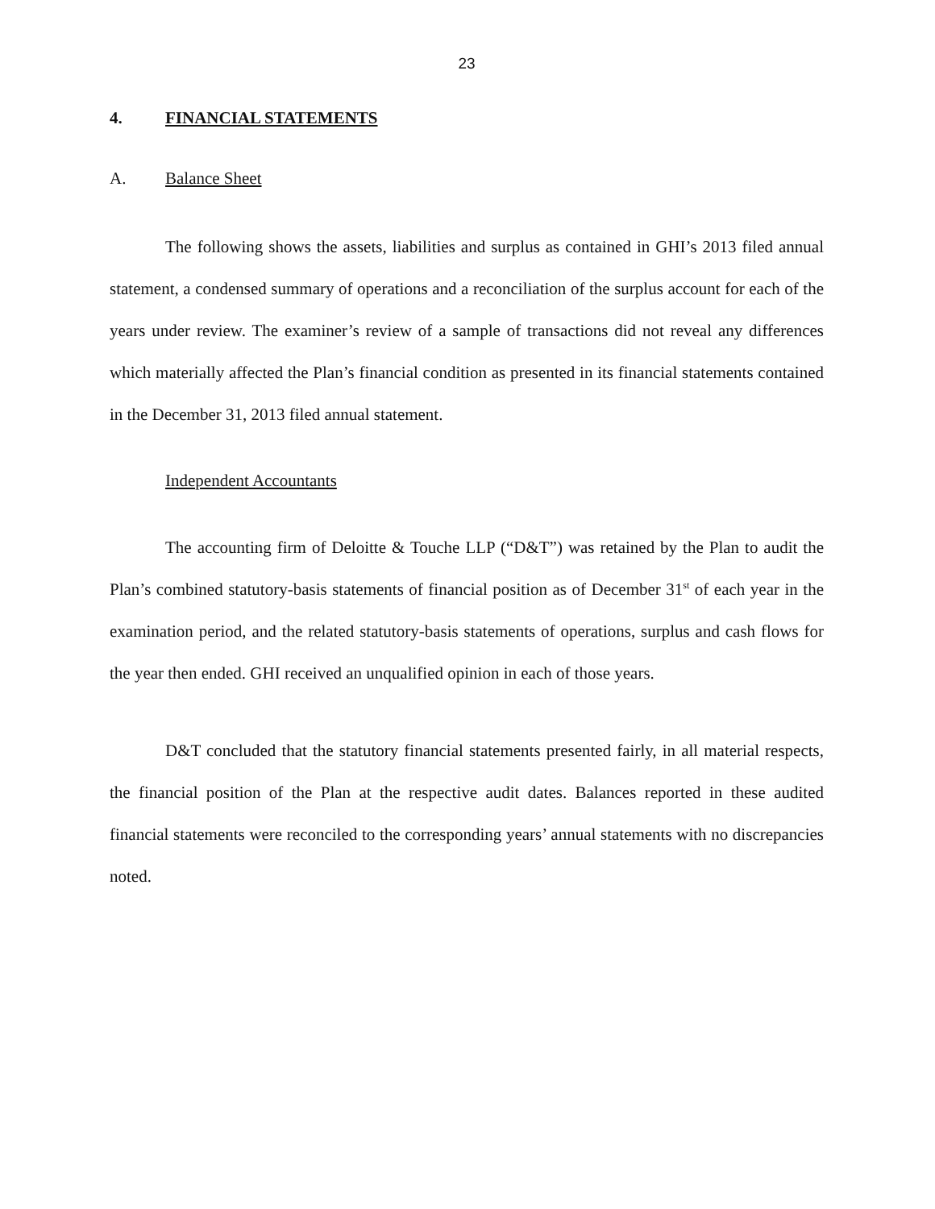23
4. FINANCIAL STATEMENTS
A. Balance Sheet
The following shows the assets, liabilities and surplus as contained in GHI’s 2013 filed annual statement, a condensed summary of operations and a reconciliation of the surplus account for each of the years under review. The examiner’s review of a sample of transactions did not reveal any differences which materially affected the Plan’s financial condition as presented in its financial statements contained in the December 31, 2013 filed annual statement.
Independent Accountants
The accounting firm of Deloitte & Touche LLP (“D&T”) was retained by the Plan to audit the Plan’s combined statutory-basis statements of financial position as of December 31<sup>st</sup> of each year in the examination period, and the related statutory-basis statements of operations, surplus and cash flows for the year then ended. GHI received an unqualified opinion in each of those years.
D&T concluded that the statutory financial statements presented fairly, in all material respects, the financial position of the Plan at the respective audit dates. Balances reported in these audited financial statements were reconciled to the corresponding years’ annual statements with no discrepancies noted.